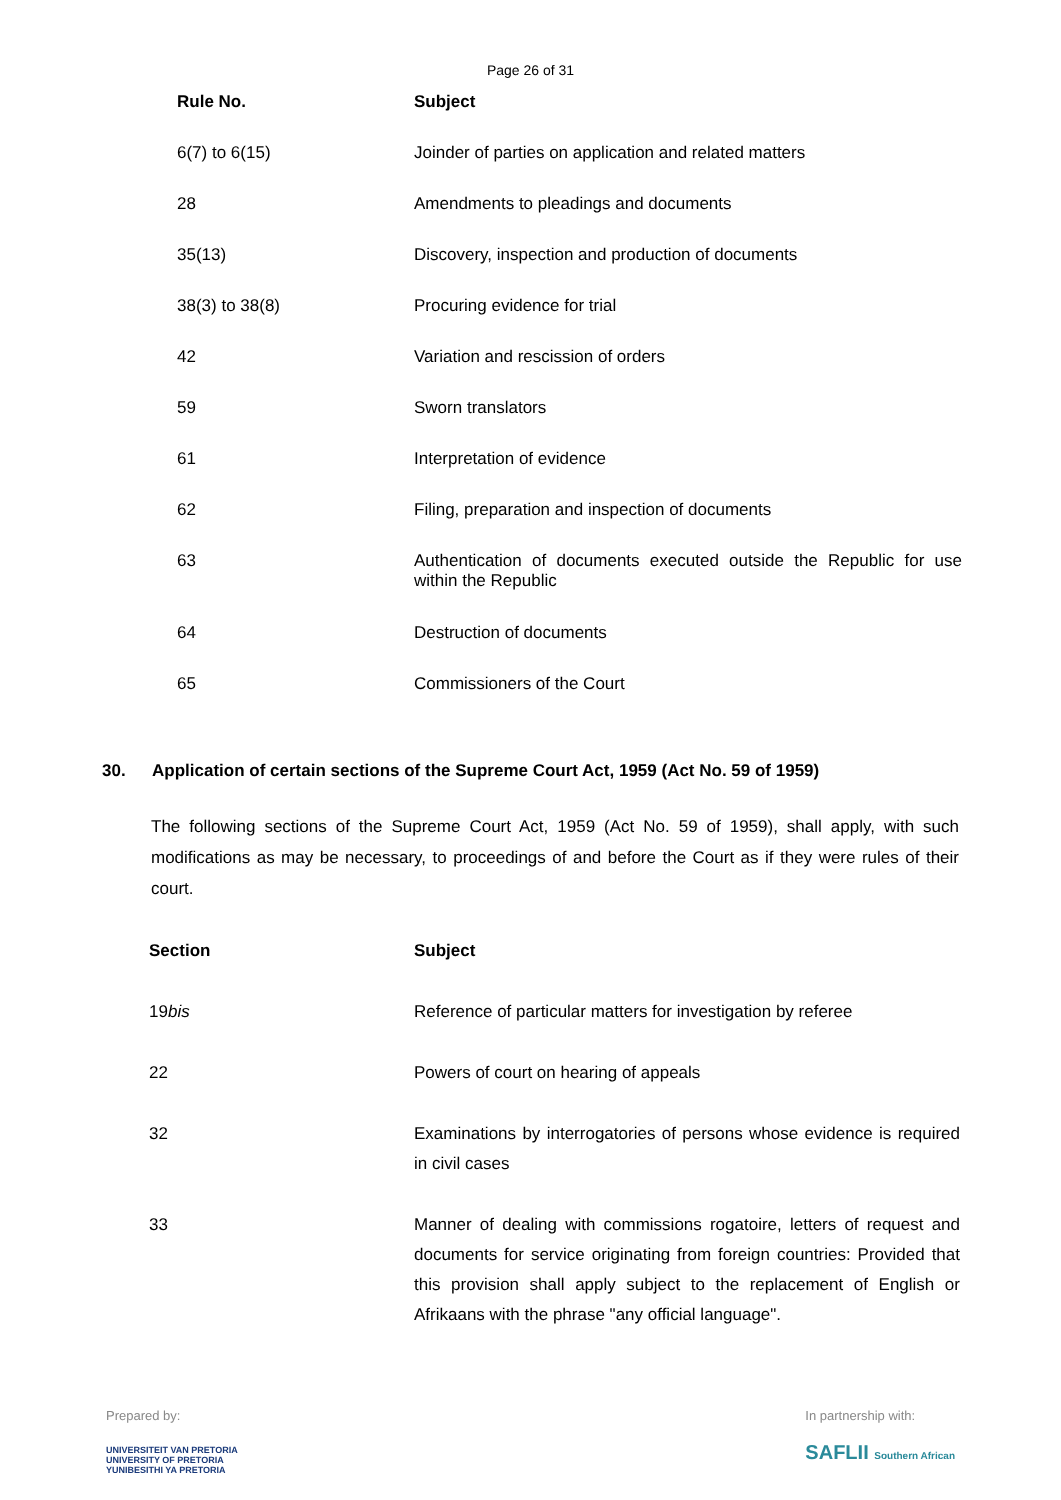Page 26 of 31
| Rule No. | Subject |
| --- | --- |
| 6(7) to 6(15) | Joinder of parties on application and related matters |
| 28 | Amendments to pleadings and documents |
| 35(13) | Discovery, inspection and production of documents |
| 38(3) to 38(8) | Procuring evidence for trial |
| 42 | Variation and rescission of orders |
| 59 | Sworn translators |
| 61 | Interpretation of evidence |
| 62 | Filing, preparation and inspection of documents |
| 63 | Authentication of documents executed outside the Republic for use within the Republic |
| 64 | Destruction of documents |
| 65 | Commissioners of the Court |
30. Application of certain sections of the Supreme Court Act, 1959 (Act No. 59 of 1959)
The following sections of the Supreme Court Act, 1959 (Act No. 59 of 1959), shall apply, with such modifications as may be necessary, to proceedings of and before the Court as if they were rules of their court.
| Section | Subject |
| --- | --- |
| 19 bis | Reference of particular matters for investigation by referee |
| 22 | Powers of court on hearing of appeals |
| 32 | Examinations by interrogatories of persons whose evidence is required in civil cases |
| 33 | Manner of dealing with commissions rogatoire, letters of request and documents for service originating from foreign countries: Provided that this provision shall apply subject to the replacement of English or Afrikaans with the phrase "any official language". |
Prepared by:
UNIVERSITEIT VAN PRETORIA
UNIVERSITY OF PRETORIA
YUNIBESITHI YA PRETORIA
In partnership with:
SAFLII Southern African